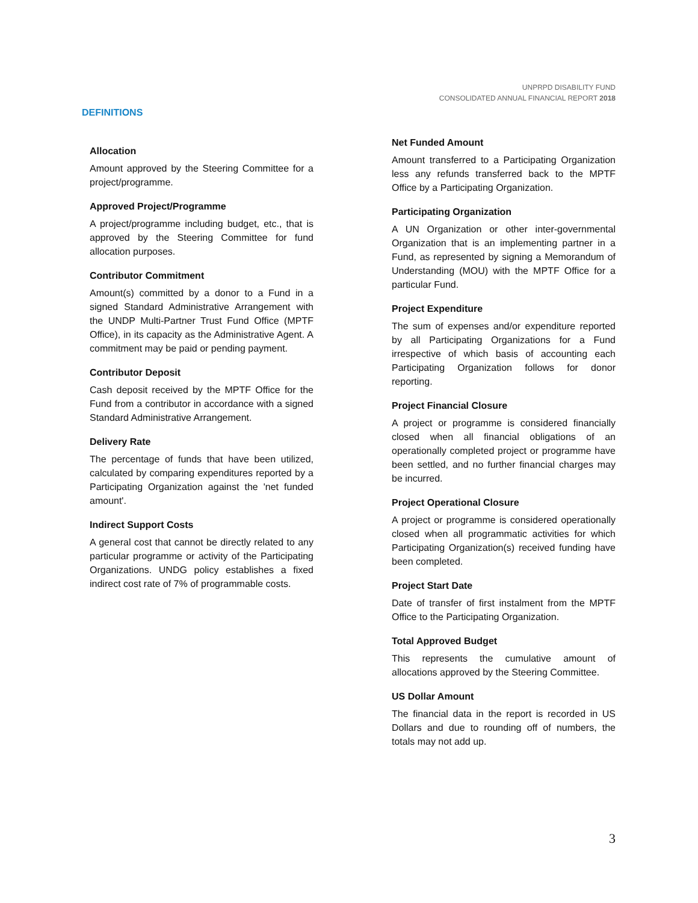UNPRPD DISABILITY FUND
CONSOLIDATED ANNUAL FINANCIAL REPORT 2018
DEFINITIONS
Allocation
Amount approved by the Steering Committee for a project/programme.
Approved Project/Programme
A project/programme including budget, etc., that is approved by the Steering Committee for fund allocation purposes.
Contributor Commitment
Amount(s) committed by a donor to a Fund in a signed Standard Administrative Arrangement with the UNDP Multi-Partner Trust Fund Office (MPTF Office), in its capacity as the Administrative Agent. A commitment may be paid or pending payment.
Contributor Deposit
Cash deposit received by the MPTF Office for the Fund from a contributor in accordance with a signed Standard Administrative Arrangement.
Delivery Rate
The percentage of funds that have been utilized, calculated by comparing expenditures reported by a Participating Organization against the 'net funded amount'.
Indirect Support Costs
A general cost that cannot be directly related to any particular programme or activity of the Participating Organizations. UNDG policy establishes a fixed indirect cost rate of 7% of programmable costs.
Net Funded Amount
Amount transferred to a Participating Organization less any refunds transferred back to the MPTF Office by a Participating Organization.
Participating Organization
A UN Organization or other inter-governmental Organization that is an implementing partner in a Fund, as represented by signing a Memorandum of Understanding (MOU) with the MPTF Office for a particular Fund.
Project Expenditure
The sum of expenses and/or expenditure reported by all Participating Organizations for a Fund irrespective of which basis of accounting each Participating Organization follows for donor reporting.
Project Financial Closure
A project or programme is considered financially closed when all financial obligations of an operationally completed project or programme have been settled, and no further financial charges may be incurred.
Project Operational Closure
A project or programme is considered operationally closed when all programmatic activities for which Participating Organization(s) received funding have been completed.
Project Start Date
Date of transfer of first instalment from the MPTF Office to the Participating Organization.
Total Approved Budget
This represents the cumulative amount of allocations approved by the Steering Committee.
US Dollar Amount
The financial data in the report is recorded in US Dollars and due to rounding off of numbers, the totals may not add up.
3